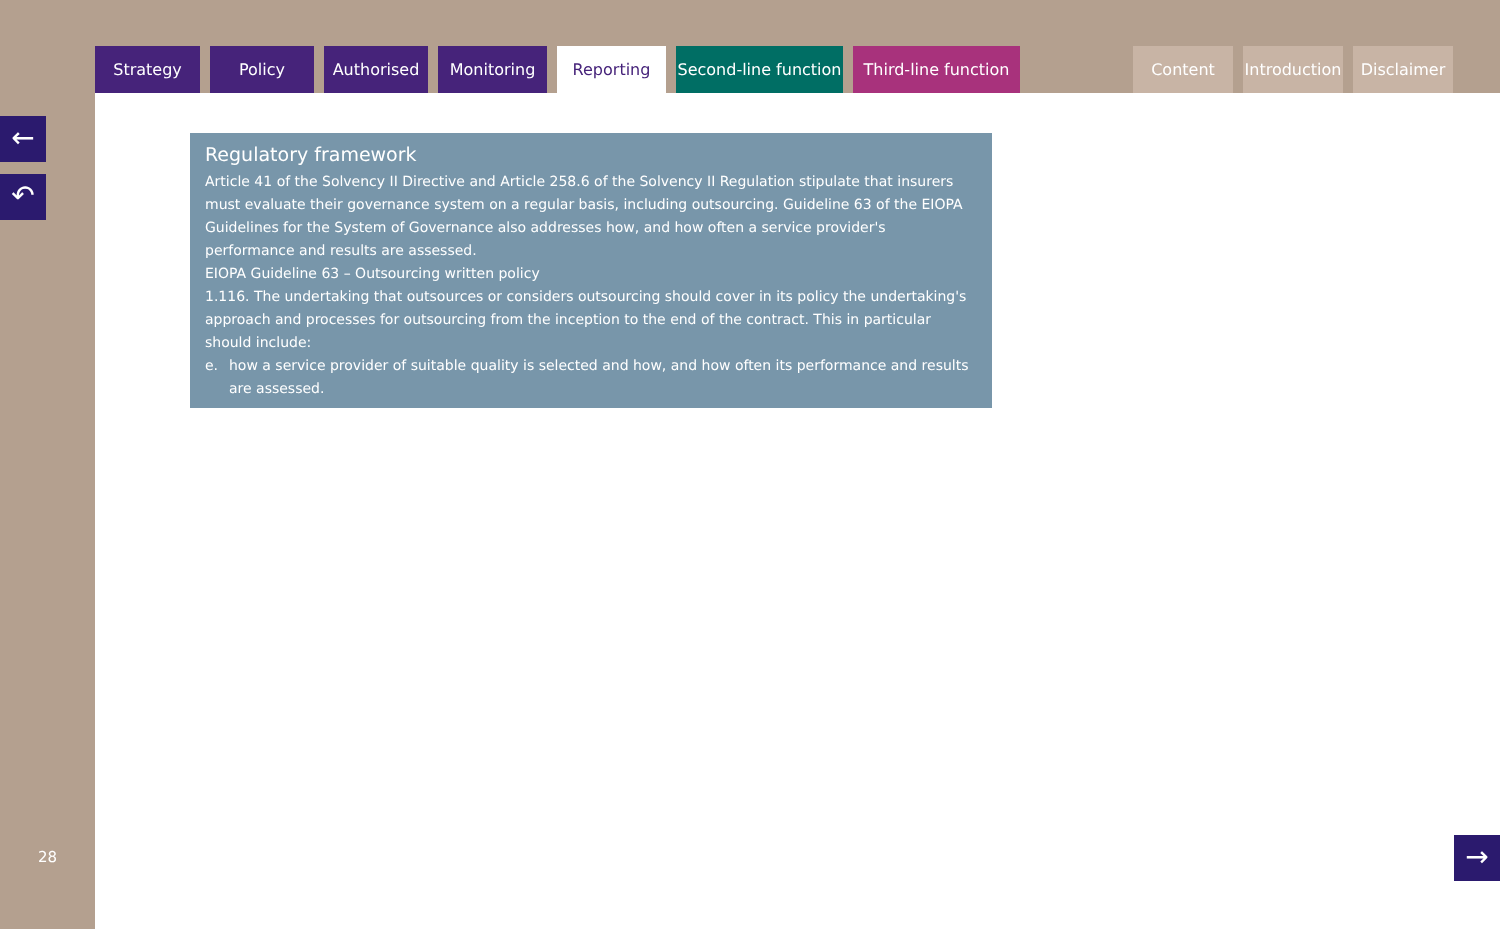Strategy Policy Authorised Monitoring Reporting Second-line function
Third-line function
Content Introduction
Disclaimer
←
↶
28
Regulatory framework
Article 41 of the Solvency II Directive and Article 258.6 of the Solvency II Regulation stipulate that insurers must evaluate their governance system on a regular basis, including outsourcing. Guideline 63 of the EIOPA Guidelines for the System of Governance also addresses how, and how often a service provider's performance and results are assessed.
EIOPA Guideline 63 – Outsourcing written policy
1.116. The undertaking that outsources or considers outsourcing should cover in its policy the undertaking's approach and processes for outsourcing from the inception to the end of the contract. This in particular should include:
e. how a service provider of suitable quality is selected and how, and how often its performance and results are assessed.
→